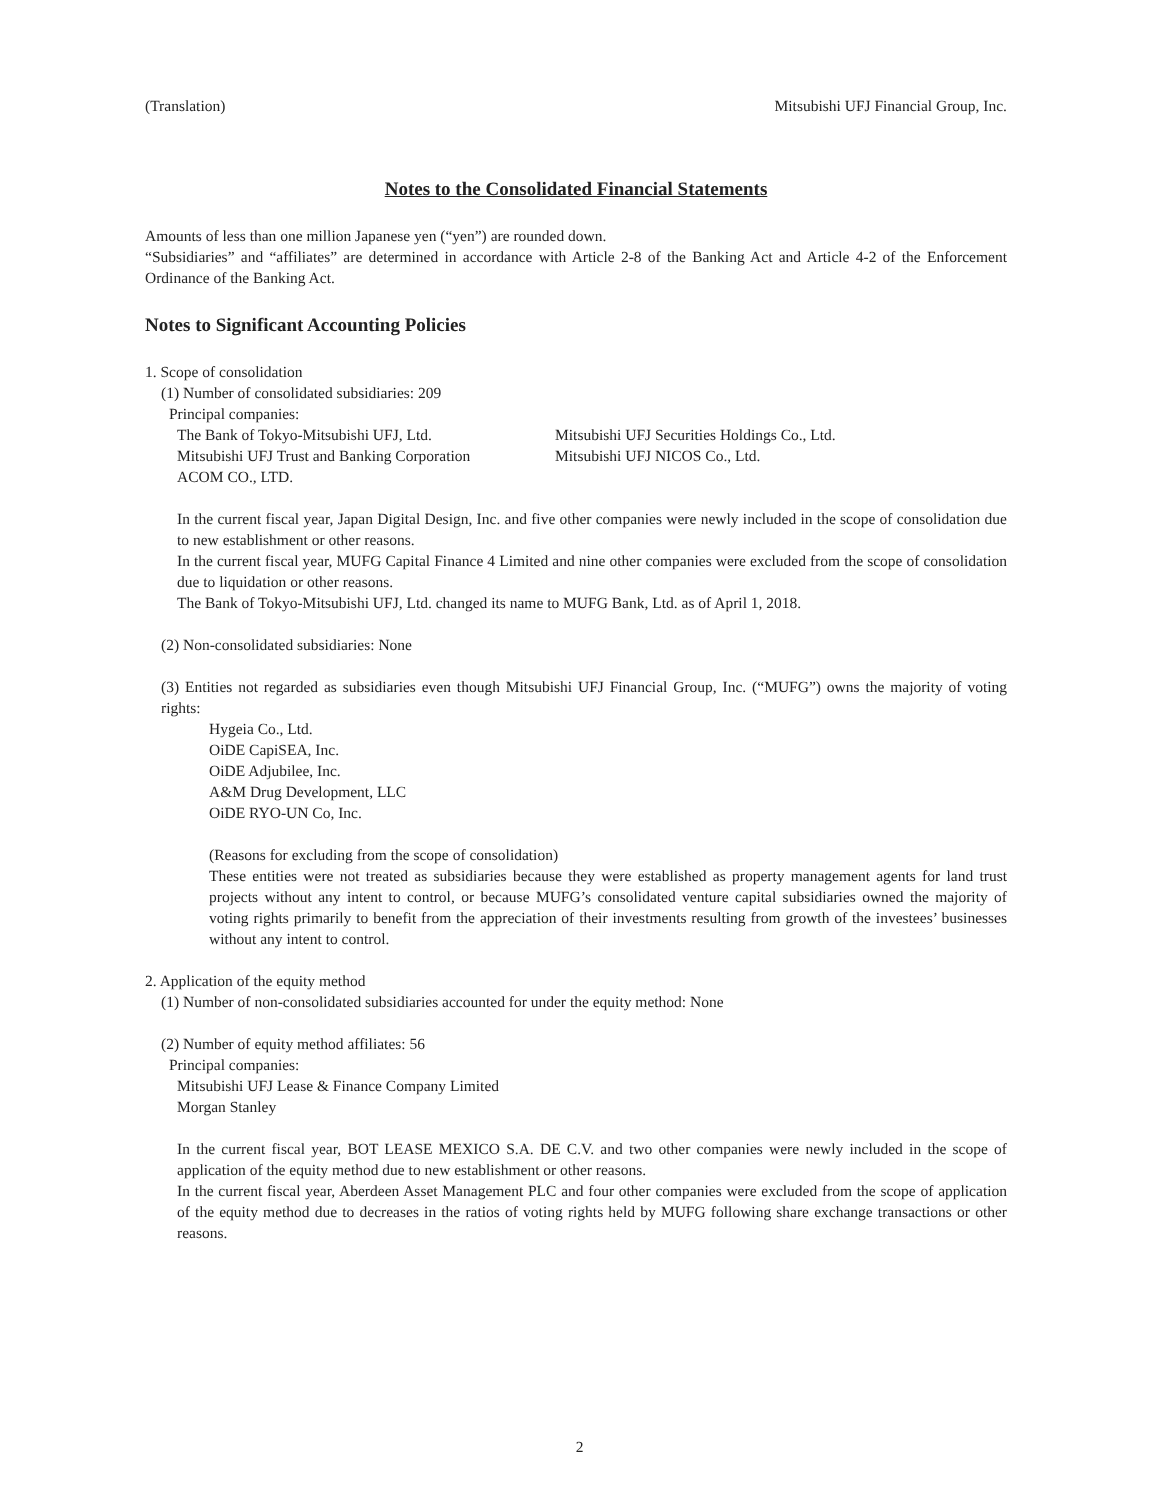(Translation) Mitsubishi UFJ Financial Group, Inc.
Notes to the Consolidated Financial Statements
Amounts of less than one million Japanese yen (“yen”) are rounded down.
“Subsidiaries” and “affiliates” are determined in accordance with Article 2-8 of the Banking Act and Article 4-2 of the Enforcement Ordinance of the Banking Act.
Notes to Significant Accounting Policies
1. Scope of consolidation
(1) Number of consolidated subsidiaries: 209
Principal companies:
The Bank of Tokyo-Mitsubishi UFJ, Ltd. Mitsubishi UFJ Securities Holdings Co., Ltd.
Mitsubishi UFJ Trust and Banking Corporation
Mitsubishi UFJ NICOS Co., Ltd.
ACOM CO., LTD.
In the current fiscal year, Japan Digital Design, Inc. and five other companies were newly included in the scope of consolidation due to new establishment or other reasons.
In the current fiscal year, MUFG Capital Finance 4 Limited and nine other companies were excluded from the scope of consolidation due to liquidation or other reasons.
The Bank of Tokyo-Mitsubishi UFJ, Ltd. changed its name to MUFG Bank, Ltd. as of April 1, 2018.
(2) Non-consolidated subsidiaries: None
(3) Entities not regarded as subsidiaries even though Mitsubishi UFJ Financial Group, Inc. (“MUFG”) owns the majority of voting rights:
Hygeia Co., Ltd.
OiDE CapiSEA, Inc.
OiDE Adjubilee, Inc.
A&M Drug Development, LLC
OiDE RYO-UN Co, Inc.
(Reasons for excluding from the scope of consolidation)
These entities were not treated as subsidiaries because they were established as property management agents for land trust projects without any intent to control, or because MUFG’s consolidated venture capital subsidiaries owned the majority of voting rights primarily to benefit from the appreciation of their investments resulting from growth of the investees’ businesses without any intent to control.
2. Application of the equity method
(1) Number of non-consolidated subsidiaries accounted for under the equity method: None
(2) Number of equity method affiliates: 56
Principal companies:
Mitsubishi UFJ Lease & Finance Company Limited
Morgan Stanley
In the current fiscal year, BOT LEASE MEXICO S.A. DE C.V. and two other companies were newly included in the scope of application of the equity method due to new establishment or other reasons.
In the current fiscal year, Aberdeen Asset Management PLC and four other companies were excluded from the scope of application of the equity method due to decreases in the ratios of voting rights held by MUFG following share exchange transactions or other reasons.
2